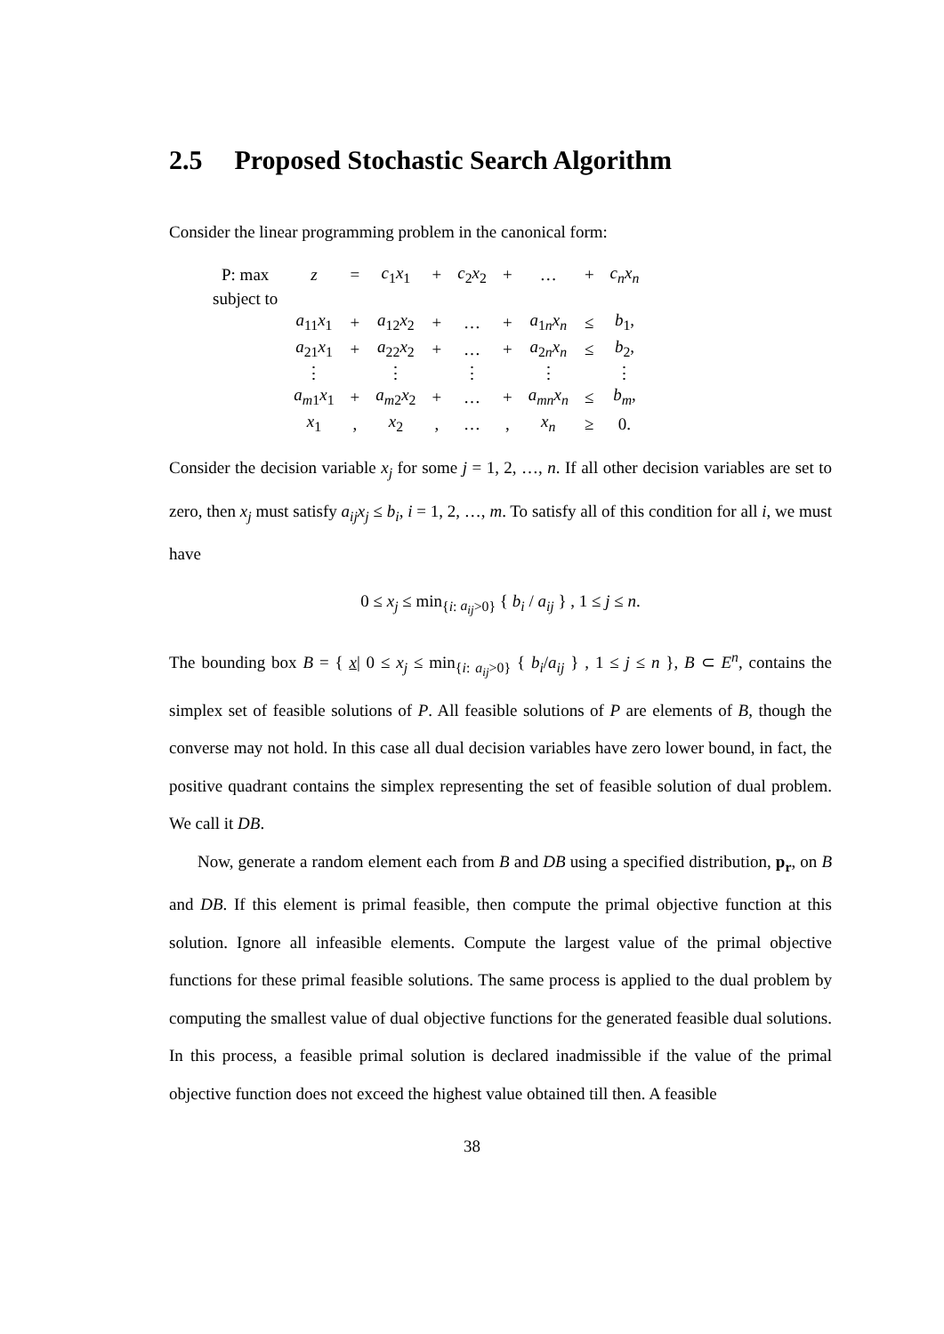2.5 Proposed Stochastic Search Algorithm
Consider the linear programming problem in the canonical form:
| P: max | z | = | c<sub>1</sub> x<sub>1</sub> | + | c<sub>2</sub> x<sub>2</sub> | + | … | + | c<sub>n</sub>x<sub>n</sub> | | |
| subject to | | | | | | | | | | | |
| | a<sub>11</sub> x<sub>1</sub> | + | a<sub>12</sub> x<sub>2</sub> | + | … | + | a<sub>1n</sub> x<sub>n</sub> | ≤ | b<sub>1</sub>, | | |
| | a<sub>21</sub> x<sub>1</sub> | + | a<sub>22</sub> x<sub>2</sub> | + | … | + | a<sub>2n</sub> x<sub>n</sub> | ≤ | b<sub>2</sub>, | | |
| | ⋮ | | ⋮ | | ⋮ | | ⋮ | | ⋮ | | |
| | a<sub>m1</sub> x<sub>1</sub> | + | a<sub>m2</sub> x<sub>2</sub> | + | … | + | a<sub>mn</sub>x<sub>n</sub> | ≤ | b<sub>m</sub> , | | |
| | x<sub>1</sub> | , | x<sub>2</sub> | , | … | , | x<sub>n</sub> | ≥ | 0. | | |
Consider the decision variable x<sub>j</sub> for some j = 1, 2, …, n. If all other decision variables are set to zero, then x<sub>j</sub> must satisfy a<sub>ij</sub>x<sub>j</sub> ≤ b<sub>i</sub>, i = 1, 2, …, m. To satisfy all of this condition for all i, we must have
0 ≤ x<sub>j</sub> ≤ min<sub>{i: a<sub>ij</sub>>0}</sub> { b<sub>i</sub> / a<sub>ij</sub> } , 1 ≤ j ≤ n.
The bounding box B = { x| 0 ≤ x<sub>j</sub> ≤ min<sub>{i: a<sub>ij</sub>>0}</sub> { b<sub>i</sub>/a<sub>ij</sub> } , 1 ≤ j ≤ n }, B ⊂ E<sup>n</sup>, contains the simplex set of feasible solutions of P. All feasible solutions of P are elements of B, though the converse may not hold. In this case all dual decision variables have zero lower bound, in fact, the positive quadrant contains the simplex representing the set of feasible solution of dual problem. We call it DB.
Now, generate a random element each from B and DB using a specified distribution, p<sub>r</sub>, on B and DB. If this element is primal feasible, then compute the primal objective function at this solution. Ignore all infeasible elements. Compute the largest value of the primal objective functions for these primal feasible solutions. The same process is applied to the dual problem by computing the smallest value of dual objective functions for the generated feasible dual solutions. In this process, a feasible primal solution is declared inadmissible if the value of the primal objective function does not exceed the highest value obtained till then. A feasible
38